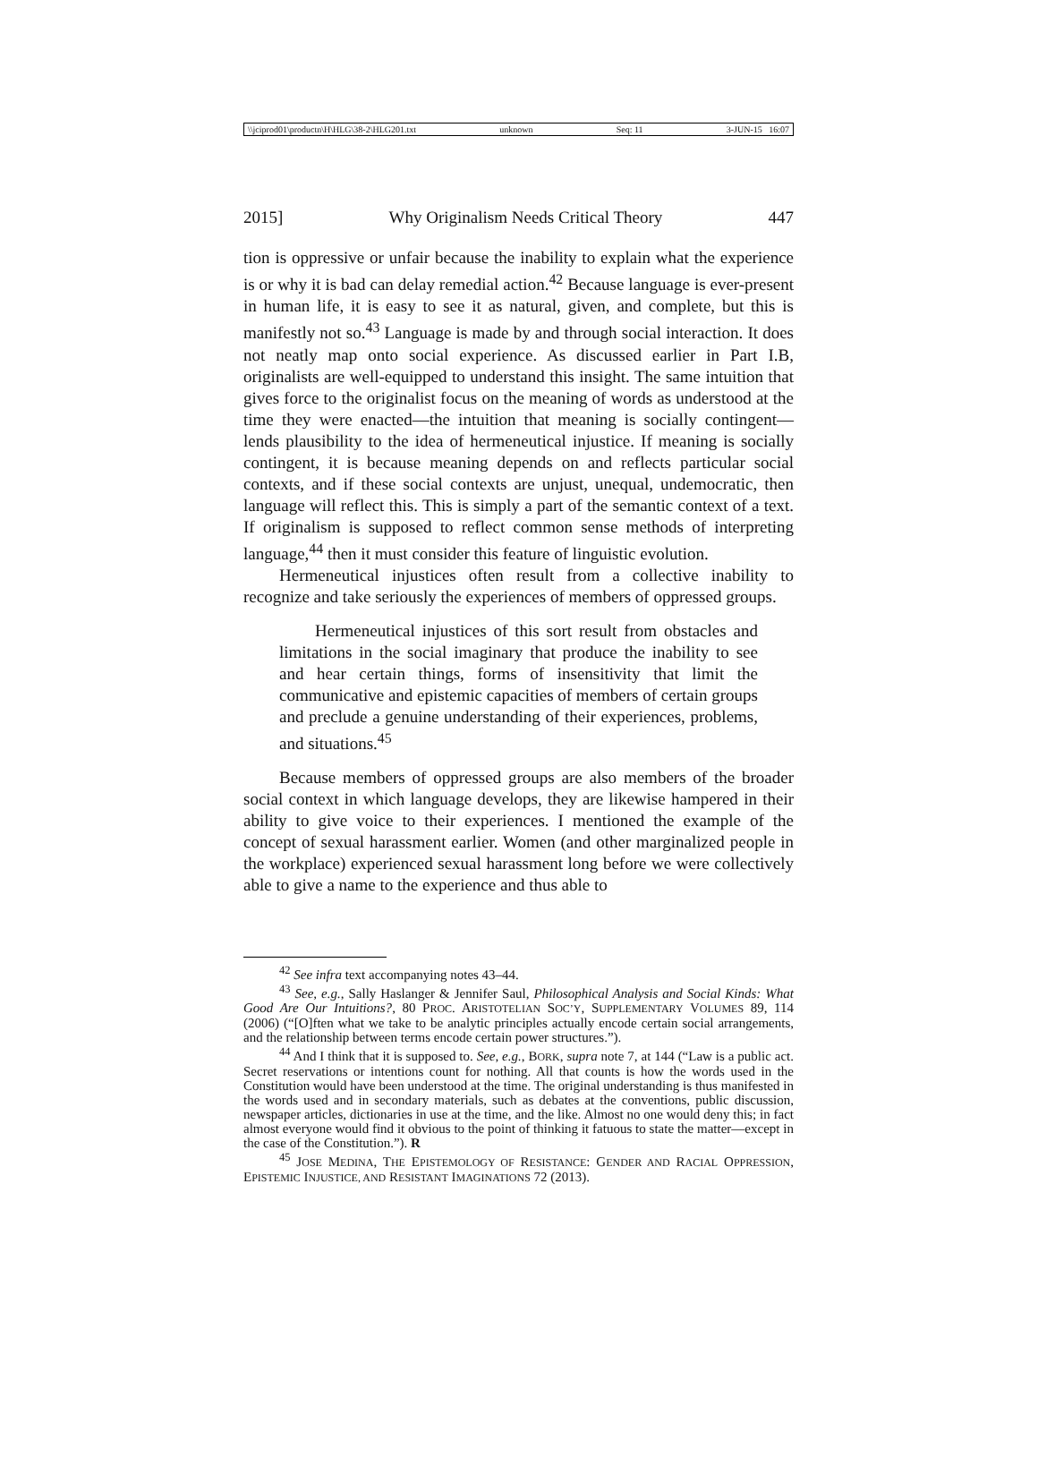\\jciprod01\productn\H\HLG\38-2\HLG201.txt unknown Seq: 11 3-JUN-15 16:07
2015] Why Originalism Needs Critical Theory 447
tion is oppressive or unfair because the inability to explain what the experience is or why it is bad can delay remedial action.<sup>42</sup> Because language is ever-present in human life, it is easy to see it as natural, given, and complete, but this is manifestly not so.<sup>43</sup> Language is made by and through social interaction. It does not neatly map onto social experience. As discussed earlier in Part I.B, originalists are well-equipped to understand this insight. The same intuition that gives force to the originalist focus on the meaning of words as understood at the time they were enacted—the intuition that meaning is socially contingent—lends plausibility to the idea of hermeneutical injustice. If meaning is socially contingent, it is because meaning depends on and reflects particular social contexts, and if these social contexts are unjust, unequal, undemocratic, then language will reflect this. This is simply a part of the semantic context of a text. If originalism is supposed to reflect common sense methods of interpreting language,<sup>44</sup> then it must consider this feature of linguistic evolution.
Hermeneutical injustices often result from a collective inability to recognize and take seriously the experiences of members of oppressed groups.
Hermeneutical injustices of this sort result from obstacles and limitations in the social imaginary that produce the inability to see and hear certain things, forms of insensitivity that limit the communicative and epistemic capacities of members of certain groups and preclude a genuine understanding of their experiences, problems, and situations.<sup>45</sup>
Because members of oppressed groups are also members of the broader social context in which language develops, they are likewise hampered in their ability to give voice to their experiences. I mentioned the example of the concept of sexual harassment earlier. Women (and other marginalized people in the workplace) experienced sexual harassment long before we were collectively able to give a name to the experience and thus able to
<sup>42</sup> See infra text accompanying notes 43–44.
<sup>43</sup> See, e.g., Sally Haslanger & Jennifer Saul, Philosophical Analysis and Social Kinds: What Good Are Our Intuitions?, 80 PROC. ARISTOTELIAN SOC’Y, SUPPLEMENTARY VOLUMES 89, 114 (2006) (“[O]ften what we take to be analytic principles actually encode certain social arrangements, and the relationship between terms encode certain power structures.”).
<sup>44</sup> And I think that it is supposed to. See, e.g., BORK, supra note 7, at 144 (“Law is a public act. Secret reservations or intentions count for nothing. All that counts is how the words used in the Constitution would have been understood at the time. The original understanding is thus manifested in the words used and in secondary materials, such as debates at the conventions, public discussion, newspaper articles, dictionaries in use at the time, and the like. Almost no one would deny this; in fact almost everyone would find it obvious to the point of thinking it fatuous to state the matter—except in the case of the Constitution.”). R
<sup>45</sup> JOSE MEDINA, THE EPISTEMOLOGY OF RESISTANCE: GENDER AND RACIAL OPPRESSION, EPISTEMIC INJUSTICE, AND RESISTANT IMAGINATIONS 72 (2013).